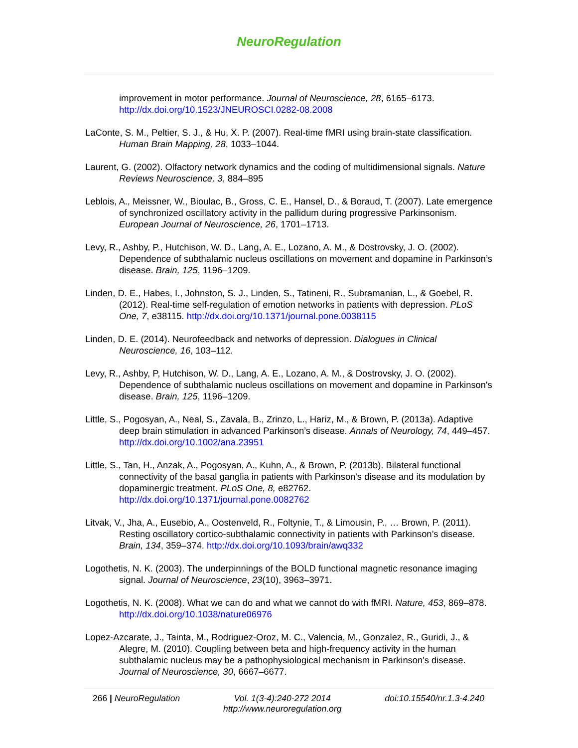NeuroRegulation
improvement in motor performance. Journal of Neuroscience, 28, 6165–6173. http://dx.doi.org/10.1523/JNEUROSCI.0282-08.2008
LaConte, S. M., Peltier, S. J., & Hu, X. P. (2007). Real-time fMRI using brain-state classification. Human Brain Mapping, 28, 1033–1044.
Laurent, G. (2002). Olfactory network dynamics and the coding of multidimensional signals. Nature Reviews Neuroscience, 3, 884–895
Leblois, A., Meissner, W., Bioulac, B., Gross, C. E., Hansel, D., & Boraud, T. (2007). Late emergence of synchronized oscillatory activity in the pallidum during progressive Parkinsonism. European Journal of Neuroscience, 26, 1701–1713.
Levy, R., Ashby, P., Hutchison, W. D., Lang, A. E., Lozano, A. M., & Dostrovsky, J. O. (2002). Dependence of subthalamic nucleus oscillations on movement and dopamine in Parkinson’s disease. Brain, 125, 1196–1209.
Linden, D. E., Habes, I., Johnston, S. J., Linden, S., Tatineni, R., Subramanian, L., & Goebel, R. (2012). Real-time self-regulation of emotion networks in patients with depression. PLoS One, 7, e38115. http://dx.doi.org/10.1371/journal.pone.0038115
Linden, D. E. (2014). Neurofeedback and networks of depression. Dialogues in Clinical Neuroscience, 16, 103–112.
Levy, R., Ashby, P, Hutchison, W. D., Lang, A. E., Lozano, A. M., & Dostrovsky, J. O. (2002). Dependence of subthalamic nucleus oscillations on movement and dopamine in Parkinson's disease. Brain, 125, 1196–1209.
Little, S., Pogosyan, A., Neal, S., Zavala, B., Zrinzo, L., Hariz, M., & Brown, P. (2013a). Adaptive deep brain stimulation in advanced Parkinson’s disease. Annals of Neurology, 74, 449–457. http://dx.doi.org/10.1002/ana.23951
Little, S., Tan, H., Anzak, A., Pogosyan, A., Kuhn, A., & Brown, P. (2013b). Bilateral functional connectivity of the basal ganglia in patients with Parkinson's disease and its modulation by dopaminergic treatment. PLoS One, 8, e82762. http://dx.doi.org/10.1371/journal.pone.0082762
Litvak, V., Jha, A., Eusebio, A., Oostenveld, R., Foltynie, T., & Limousin, P., … Brown, P. (2011). Resting oscillatory cortico-subthalamic connectivity in patients with Parkinson’s disease. Brain, 134, 359–374. http://dx.doi.org/10.1093/brain/awq332
Logothetis, N. K. (2003). The underpinnings of the BOLD functional magnetic resonance imaging signal. Journal of Neuroscience, 23(10), 3963–3971.
Logothetis, N. K. (2008). What we can do and what we cannot do with fMRI. Nature, 453, 869–878. http://dx.doi.org/10.1038/nature06976
Lopez-Azcarate, J., Tainta, M., Rodriguez-Oroz, M. C., Valencia, M., Gonzalez, R., Guridi, J., & Alegre, M. (2010). Coupling between beta and high-frequency activity in the human subthalamic nucleus may be a pathophysiological mechanism in Parkinson's disease. Journal of Neuroscience, 30, 6667–6677.
266 | NeuroRegulation Vol. 1(3-4):240-272 2014
http://www.neuroregulation.org doi:10.15540/nr.1.3-4.240